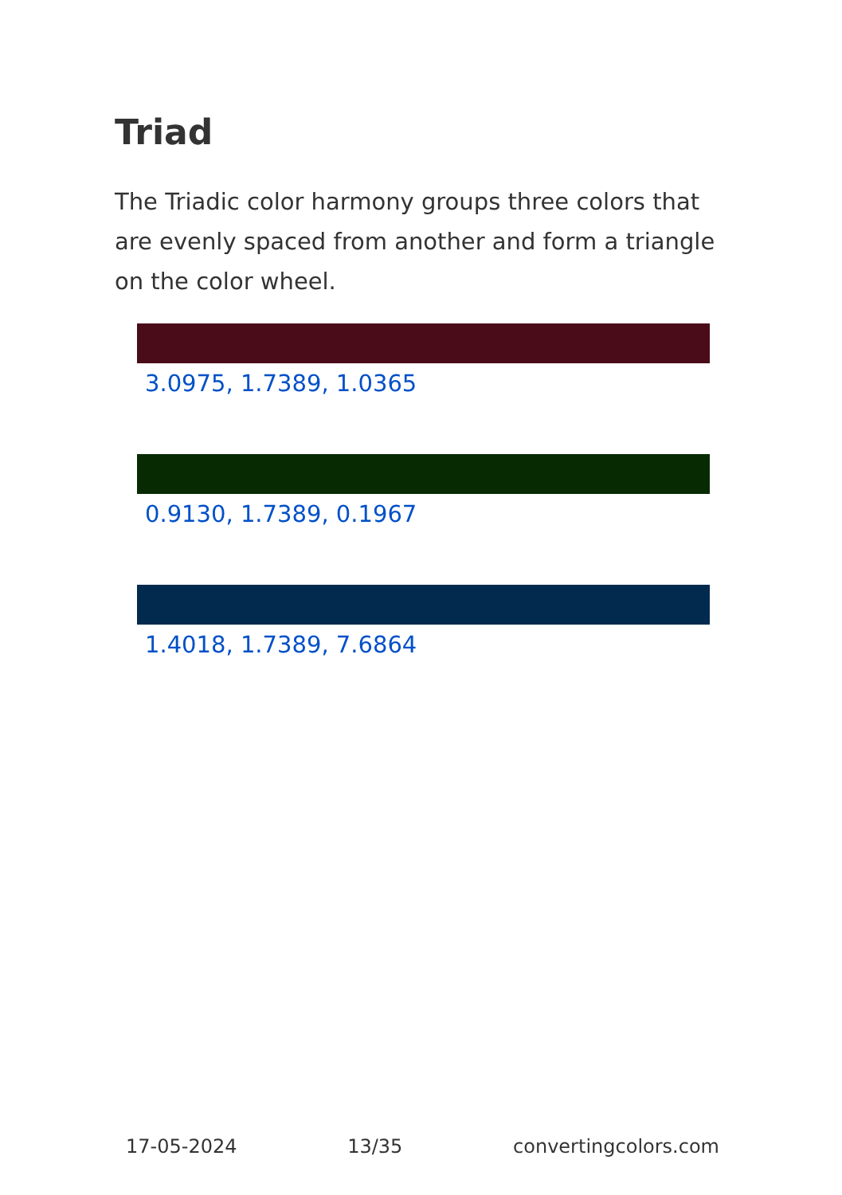Triad
The Triadic color harmony groups three colors that are evenly spaced from another and form a triangle on the color wheel.
3.0975, 1.7389, 1.0365
0.9130, 1.7389, 0.1967
1.4018, 1.7389, 7.6864
17-05-2024 13/35 convertingcolors.com